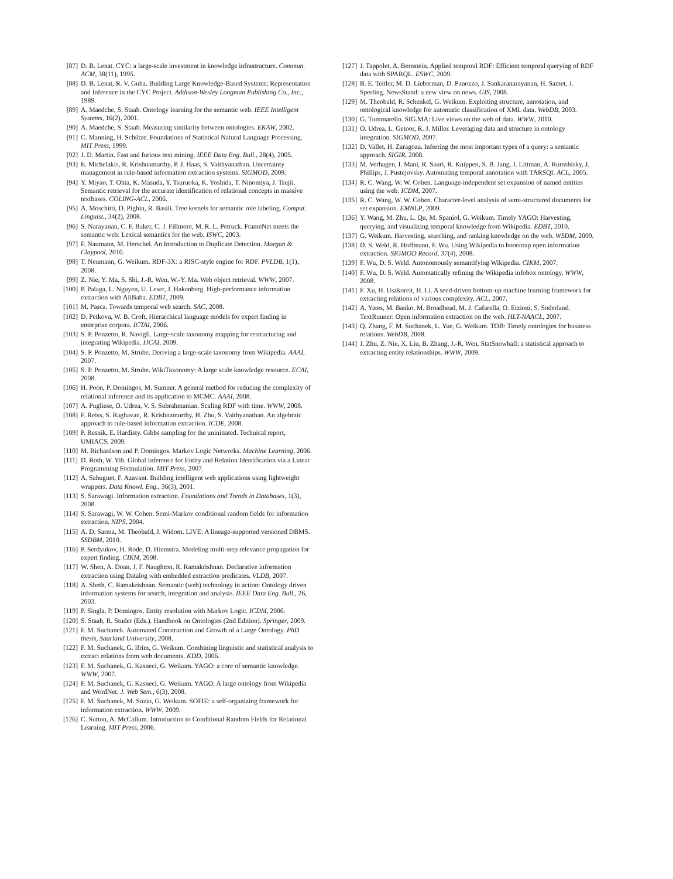[87] D. B. Lenat. CYC: a large-scale investment in knowledge infrastructure. Commun. ACM, 38(11), 1995.
[88] D. B. Lenat, R. V. Guha. Building Large Knowledge-Based Systems; Representation and Inference in the CYC Project. Addison-Wesley Longman Publishing Co., Inc., 1989.
[89] A. Maedche, S. Staab. Ontology learning for the semantic web. IEEE Intelligent Systems, 16(2), 2001.
[90] A. Maedche, S. Staab. Measuring similarity between ontologies. EKAW, 2002.
[91] C. Manning, H. Schütze. Foundations of Statistical Natural Language Processing. MIT Press, 1999.
[92] J. D. Martin. Fast and furious text mining. IEEE Data Eng. Bull., 28(4), 2005.
[93] E. Michelakis, R. Krishnamurthy, P. J. Haas, S. Vaithyanathan. Uncertainty management in rule-based information extraction systems. SIGMOD, 2009.
[94] Y. Miyao, T. Ohta, K. Masuda, Y. Tsuruoka, K. Yoshida, T. Ninomiya, J. Tsujii. Semantic retrieval for the accurate identification of relational concepts in massive textbases. COLING-ACL, 2006.
[95] A. Moschitti, D. Pighin, R. Basili. Tree kernels for semantic role labeling. Comput. Linguist., 34(2), 2008.
[96] S. Narayanan, C. F. Baker, C. J. Fillmore, M. R. L. Petruck. FrameNet meets the semantic web: Lexical semantics for the web. ISWC, 2003.
[97] F. Naumann, M. Herschel. An Introduction to Duplicate Detection. Morgan & Claypool, 2010.
[98] T. Neumann, G. Weikum. RDF-3X: a RISC-style engine for RDF. PVLDB, 1(1), 2008.
[99] Z. Nie, Y. Ma, S. Shi, J.-R. Wen, W.-Y. Ma. Web object retrieval. WWW, 2007.
[100] P. Palaga, L. Nguyen, U. Leser, J. Hakenberg. High-performance information extraction with AliBaba. EDBT, 2009.
[101] M. Pasca. Towards temporal web search. SAC, 2008.
[102] D. Petkova, W. B. Croft. Hierarchical language models for expert finding in enterprise corpora. ICTAI, 2006.
[103] S. P. Ponzetto, R. Navigli. Large-scale taxonomy mapping for restructuring and integrating Wikipedia. IJCAI, 2009.
[104] S. P. Ponzetto, M. Strube. Deriving a large-scale taxonomy from Wikipedia. AAAI, 2007.
[105] S. P. Ponzetto, M. Strube. WikiTaxonomy: A large scale knowledge resource. ECAI, 2008.
[106] H. Poon, P. Domingos, M. Sumner. A general method for reducing the complexity of relational inference and its application to MCMC. AAAI, 2008.
[107] A. Pugliese, O. Udrea, V. S. Subrahmanian. Scaling RDF with time. WWW, 2008.
[108] F. Reiss, S. Raghavan, R. Krishnamurthy, H. Zhu, S. Vaithyanathan. An algebraic approach to rule-based information extraction. ICDE, 2008.
[109] P. Resnik, E. Hardisty. Gibbs sampling for the uninitiated. Technical report, UMIACS, 2009.
[110] M. Richardson and P. Domingos. Markov Logic Networks. Machine Learning, 2006.
[111] D. Roth, W. Yih. Global Inference for Entity and Relation Identification via a Linear Programming Formulation. MIT Press, 2007.
[112] A. Sahuguet, F. Azavant. Building intelligent web applications using lightweight wrappers. Data Knowl. Eng., 36(3), 2001.
[113] S. Sarawagi. Information extraction. Foundations and Trends in Databases, 1(3), 2008.
[114] S. Sarawagi, W. W. Cohen. Semi-Markov conditional random fields for information extraction. NIPS, 2004.
[115] A. D. Sarma, M. Theobald, J. Widom. LIVE: A lineage-supported versioned DBMS. SSDBM, 2010.
[116] P. Serdyukov, H. Rode, D. Hiemstra. Modeling multi-step relevance propagation for expert finding. CIKM, 2008.
[117] W. Shen, A. Doan, J. F. Naughton, R. Ramakrishnan. Declarative information extraction using Datalog with embedded extraction predicates. VLDB, 2007.
[118] A. Sheth, C. Ramakrishnan. Semantic (web) technology in action: Ontology driven information systems for search, integration and analysis. IEEE Data Eng. Bull., 26, 2003.
[119] P. Singla, P. Domingos. Entity resolution with Markov Logic. ICDM, 2006.
[120] S. Staab, R. Studer (Eds.). Handbook on Ontologies (2nd Edition). Springer, 2009.
[121] F. M. Suchanek. Automated Construction and Growth of a Large Ontology. PhD thesis, Saarland University, 2008.
[122] F. M. Suchanek, G. Ifrim, G. Weikum. Combining linguistic and statistical analysis to extract relations from web documents. KDD, 2006.
[123] F. M. Suchanek, G. Kasneci, G. Weikum. YAGO: a core of semantic knowledge. WWW, 2007.
[124] F. M. Suchanek, G. Kasneci, G. Weikum. YAGO: A large ontology from Wikipedia and WordNet. J. Web Sem., 6(3), 2008.
[125] F. M. Suchanek, M. Sozio, G. Weikum. SOFIE: a self-organizing framework for information extraction. WWW, 2009.
[126] C. Sutton, A. McCallum. Introduction to Conditional Random Fields for Relational Learning. MIT Press, 2006.
[127] J. Tappolet, A. Bernstein. Applied temporal RDF: Efficient temporal querying of RDF data with SPARQL. ESWC, 2009.
[128] B. E. Teitler, M. D. Lieberman, D. Panozzo, J. Sankaranarayanan, H. Samet, J. Sperling. NewsStand: a new view on news. GIS, 2008.
[129] M. Theobald, R. Schenkel, G. Weikum. Exploiting structure, annotation, and ontological knowledge for automatic classification of XML data. WebDB, 2003.
[130] G. Tummarello. SIG.MA: Live views on the web of data. WWW, 2010.
[131] O. Udrea, L. Getoor, R. J. Miller. Leveraging data and structure in ontology integration. SIGMOD, 2007.
[132] D. Vallet, H. Zaragoza. Inferring the most important types of a query: a semantic approach. SIGIR, 2008.
[133] M. Verhagen, I. Mani, R. Sauri, R. Knippen, S. B. Jang, J. Littman, A. Rumshisky, J. Phillips, J. Pustejovsky. Automating temporal annotation with TARSQI. ACL, 2005.
[134] R. C. Wang, W. W. Cohen. Language-independent set expansion of named entities using the web. ICDM, 2007.
[135] R. C. Wang, W. W. Cohen. Character-level analysis of semi-structured documents for set expansion. EMNLP, 2009.
[136] Y. Wang, M. Zhu, L. Qu, M. Spaniol, G. Weikum. Timely YAGO: Harvesting, querying, and visualizing temporal knowledge from Wikipedia. EDBT, 2010.
[137] G. Weikum. Harvesting, searching, and ranking knowledge on the web. WSDM, 2009.
[138] D. S. Weld, R. Hoffmann, F. Wu. Using Wikipedia to bootstrap open information extraction. SIGMOD Record, 37(4), 2008.
[139] F. Wu, D. S. Weld. Autonomously semantifying Wikipedia. CIKM, 2007.
[140] F. Wu, D. S. Weld. Automatically refining the Wikipedia infobox ontology. WWW, 2008.
[141] F. Xu, H. Uszkoreit, H. Li. A seed-driven bottom-up machine learning framework for extracting relations of various complexity. ACL. 2007.
[142] A. Yates, M. Banko, M. Broadhead, M. J. Cafarella, O. Etzioni, S. Soderland. TextRunner: Open information extraction on the web. HLT-NAACL, 2007.
[143] Q. Zhang, F. M. Suchanek, L. Yue, G. Weikum. TOB: Timely ontologies for business relations. WebDB, 2008.
[144] J. Zhu, Z. Nie, X. Liu, B. Zhang, J.-R. Wen. StatSnowball: a statistical approach to extracting entity relationships. WWW, 2009.